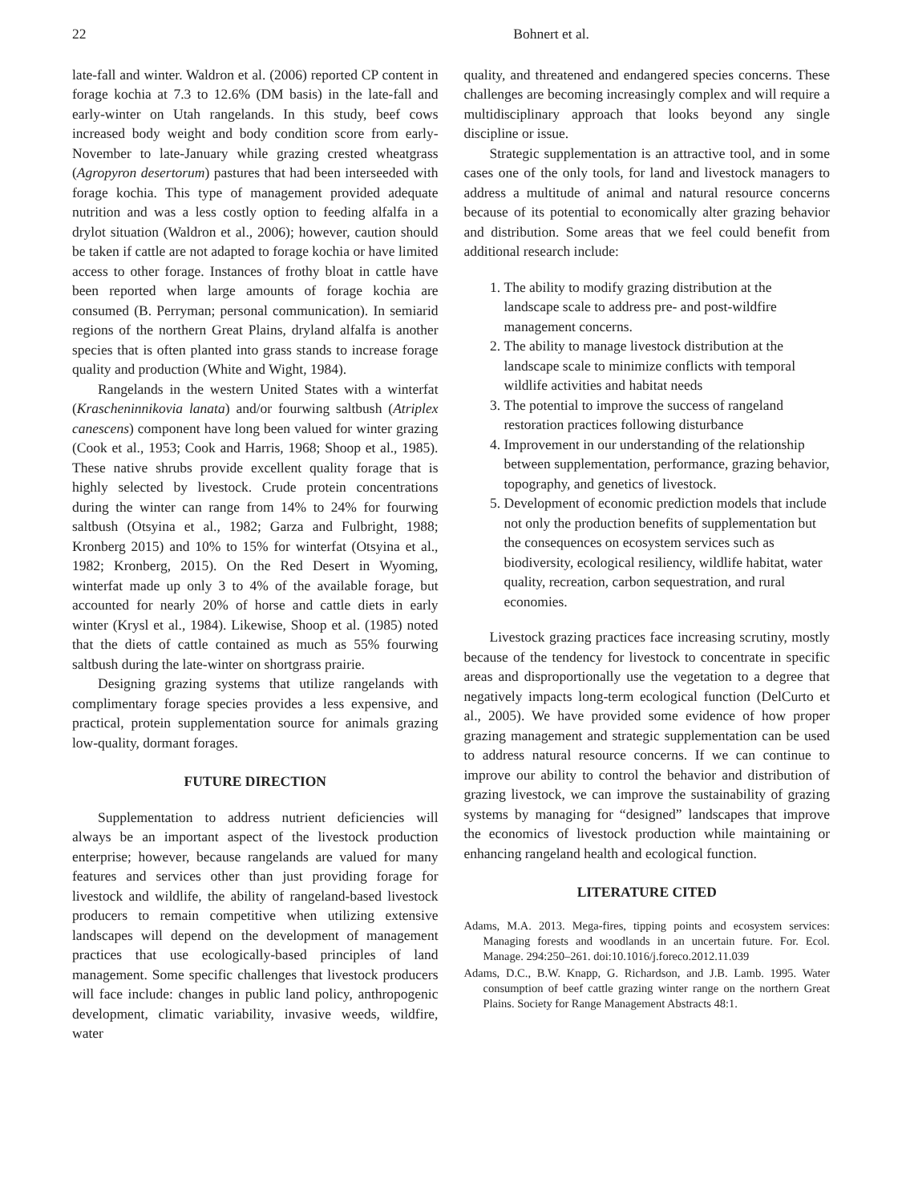22 Bohnert et al.
late-fall and winter. Waldron et al. (2006) reported CP content in forage kochia at 7.3 to 12.6% (DM basis) in the late-fall and early-winter on Utah rangelands. In this study, beef cows increased body weight and body condition score from early-November to late-January while grazing crested wheatgrass (Agropyron desertorum) pastures that had been interseeded with forage kochia. This type of management provided adequate nutrition and was a less costly option to feeding alfalfa in a drylot situation (Waldron et al., 2006); however, caution should be taken if cattle are not adapted to forage kochia or have limited access to other forage. Instances of frothy bloat in cattle have been reported when large amounts of forage kochia are consumed (B. Perryman; personal communication). In semiarid regions of the northern Great Plains, dryland alfalfa is another species that is often planted into grass stands to increase forage quality and production (White and Wight, 1984).
Rangelands in the western United States with a winterfat (Krascheninnikovia lanata) and/or fourwing saltbush (Atriplex canescens) component have long been valued for winter grazing (Cook et al., 1953; Cook and Harris, 1968; Shoop et al., 1985). These native shrubs provide excellent quality forage that is highly selected by livestock. Crude protein concentrations during the winter can range from 14% to 24% for fourwing saltbush (Otsyina et al., 1982; Garza and Fulbright, 1988; Kronberg 2015) and 10% to 15% for winterfat (Otsyina et al., 1982; Kronberg, 2015). On the Red Desert in Wyoming, winterfat made up only 3 to 4% of the available forage, but accounted for nearly 20% of horse and cattle diets in early winter (Krysl et al., 1984). Likewise, Shoop et al. (1985) noted that the diets of cattle contained as much as 55% fourwing saltbush during the late-winter on shortgrass prairie.
Designing grazing systems that utilize rangelands with complimentary forage species provides a less expensive, and practical, protein supplementation source for animals grazing low-quality, dormant forages.
FUTURE DIRECTION
Supplementation to address nutrient deficiencies will always be an important aspect of the livestock production enterprise; however, because rangelands are valued for many features and services other than just providing forage for livestock and wildlife, the ability of rangeland-based livestock producers to remain competitive when utilizing extensive landscapes will depend on the development of management practices that use ecologically-based principles of land management. Some specific challenges that livestock producers will face include: changes in public land policy, anthropogenic development, climatic variability, invasive weeds, wildfire, water
quality, and threatened and endangered species concerns. These challenges are becoming increasingly complex and will require a multidisciplinary approach that looks beyond any single discipline or issue.
Strategic supplementation is an attractive tool, and in some cases one of the only tools, for land and livestock managers to address a multitude of animal and natural resource concerns because of its potential to economically alter grazing behavior and distribution. Some areas that we feel could benefit from additional research include:
1. The ability to modify grazing distribution at the landscape scale to address pre- and post-wildfire management concerns.
2. The ability to manage livestock distribution at the landscape scale to minimize conflicts with temporal wildlife activities and habitat needs
3. The potential to improve the success of rangeland restoration practices following disturbance
4. Improvement in our understanding of the relationship between supplementation, performance, grazing behavior, topography, and genetics of livestock.
5. Development of economic prediction models that include not only the production benefits of supplementation but the consequences on ecosystem services such as biodiversity, ecological resiliency, wildlife habitat, water quality, recreation, carbon sequestration, and rural economies.
Livestock grazing practices face increasing scrutiny, mostly because of the tendency for livestock to concentrate in specific areas and disproportionally use the vegetation to a degree that negatively impacts long-term ecological function (DelCurto et al., 2005). We have provided some evidence of how proper grazing management and strategic supplementation can be used to address natural resource concerns. If we can continue to improve our ability to control the behavior and distribution of grazing livestock, we can improve the sustainability of grazing systems by managing for “designed” landscapes that improve the economics of livestock production while maintaining or enhancing rangeland health and ecological function.
LITERATURE CITED
Adams, M.A. 2013. Mega-fires, tipping points and ecosystem services: Managing forests and woodlands in an uncertain future. For. Ecol. Manage. 294:250–261. doi:10.1016/j.foreco.2012.11.039
Adams, D.C., B.W. Knapp, G. Richardson, and J.B. Lamb. 1995. Water consumption of beef cattle grazing winter range on the northern Great Plains. Society for Range Management Abstracts 48:1.